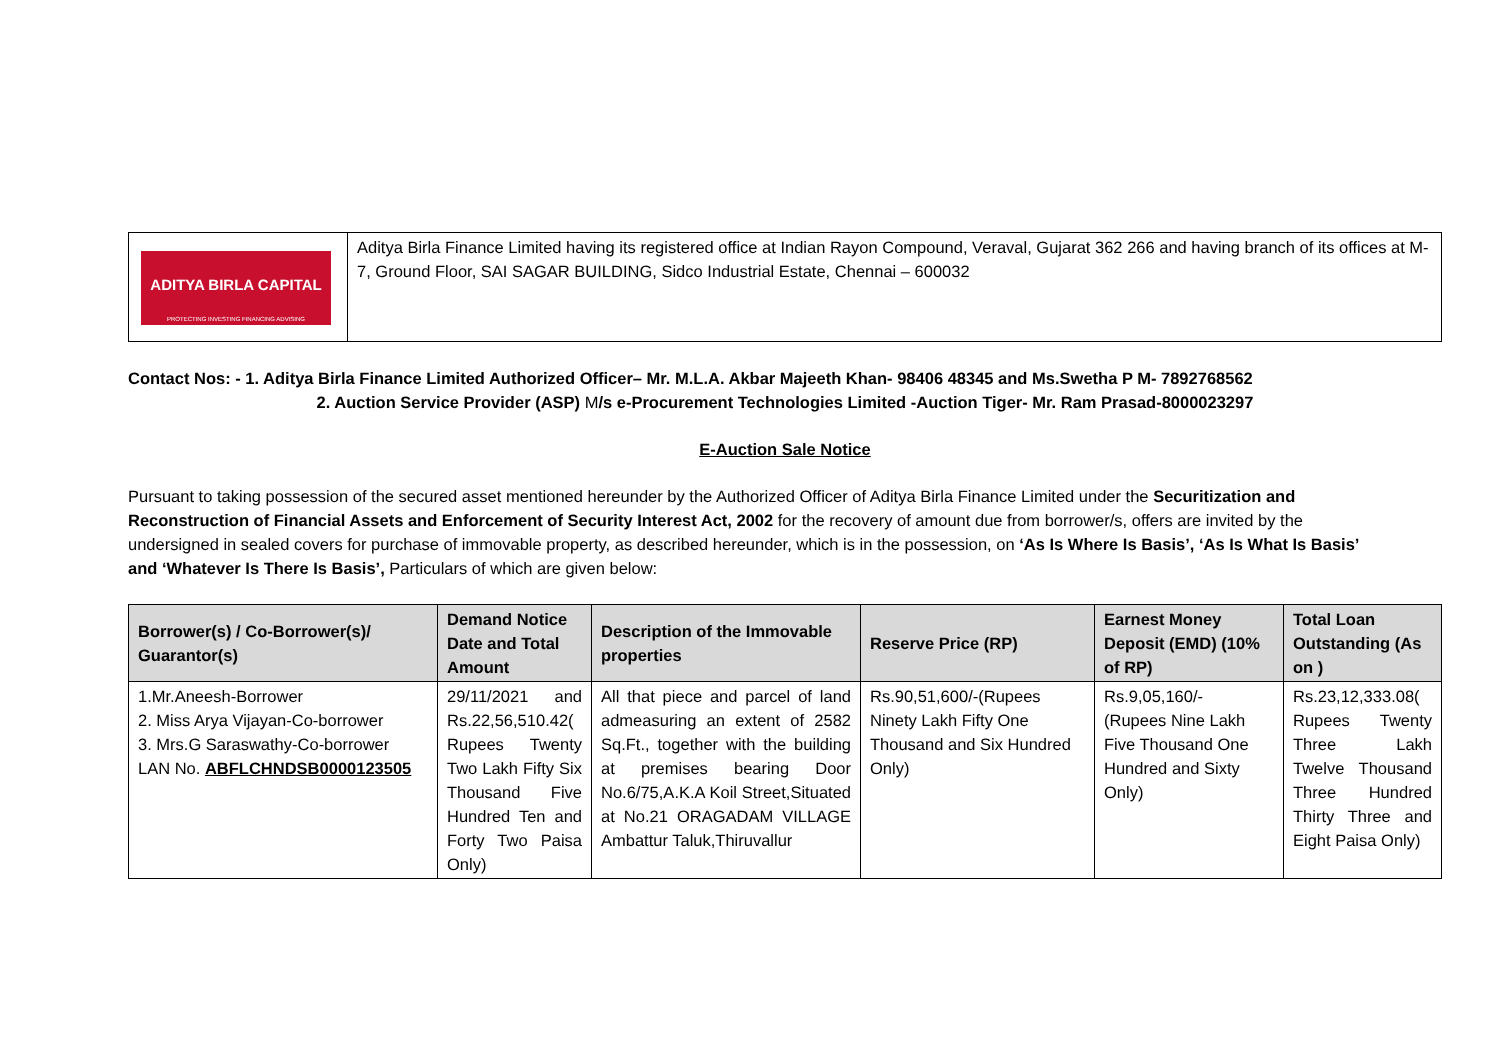| ADITYA BIRLA CAPITAL PROTECTING INVESTING FINANCING ADVISING | Aditya Birla Finance Limited having its registered office at Indian Rayon Compound, Veraval, Gujarat 362 266 and having branch of its offices at M-7, Ground Floor, SAI SAGAR BUILDING, Sidco Industrial Estate, Chennai – 600032 |
Contact Nos: - 1. Aditya Birla Finance Limited Authorized Officer– Mr. M.L.A. Akbar Majeeth Khan- 98406 48345 and Ms.Swetha P M- 7892768562
2. Auction Service Provider (ASP) M/s e-Procurement Technologies Limited -Auction Tiger- Mr. Ram Prasad-8000023297
E-Auction Sale Notice
Pursuant to taking possession of the secured asset mentioned hereunder by the Authorized Officer of Aditya Birla Finance Limited under the Securitization and Reconstruction of Financial Assets and Enforcement of Security Interest Act, 2002 for the recovery of amount due from borrower/s, offers are invited by the undersigned in sealed covers for purchase of immovable property, as described hereunder, which is in the possession, on ‘As Is Where Is Basis’, ‘As Is What Is Basis’ and ‘Whatever Is There Is Basis’, Particulars of which are given below:
| Borrower(s) / Co-Borrower(s)/ Guarantor(s) | Demand Notice Date and Total Amount | Description of the Immovable properties | Reserve Price (RP) | Earnest Money Deposit (EMD) (10% of RP) | Total Loan Outstanding (As on ) |
| --- | --- | --- | --- | --- | --- |
| 1.Mr.Aneesh-Borrower 2. Miss Arya Vijayan-Co-borrower 3. Mrs.G Saraswathy-Co-borrower LAN No. ABFLCHNDSB0000123505 | 29/11/2021 and Rs.22,56,510.42( Rupees Twenty Two Lakh Fifty Six Thousand Five Hundred Ten and Forty Two Paisa Only) | All that piece and parcel of land admeasuring an extent of 2582 Sq.Ft., together with the building at premises bearing Door No.6/75,A.K.A Koil Street,Situated at No.21 ORAGADAM VILLAGE Ambattur Taluk,Thiruvallur | Rs.90,51,600/-(Rupees Ninety Lakh Fifty One Thousand and Six Hundred Only) | Rs.9,05,160/- (Rupees Nine Lakh Five Thousand One Hundred and Sixty Only) | Rs.23,12,333.08( Rupees Twenty Three Lakh Twelve Thousand Three Hundred Thirty Three and Eight Paisa Only) |